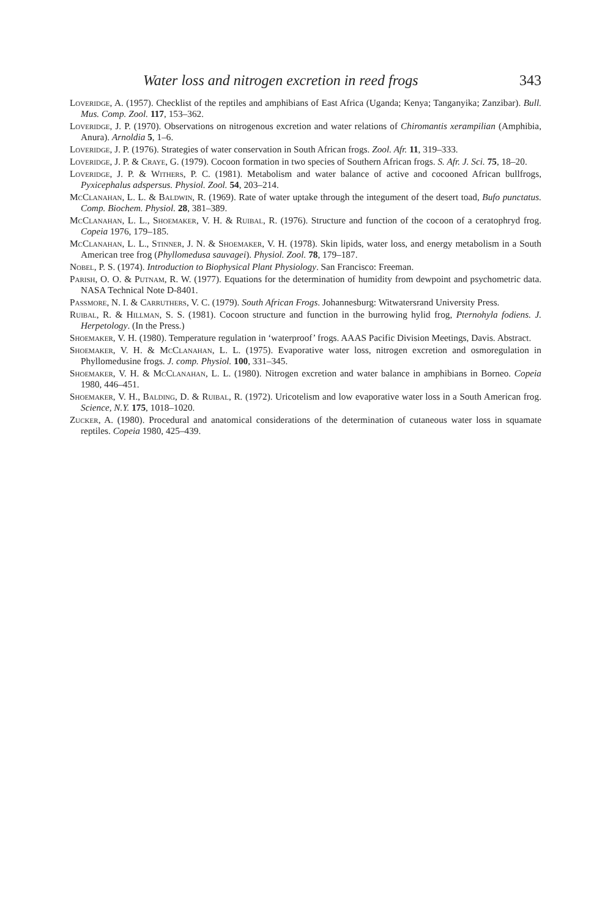Water loss and nitrogen excretion in reed frogs 343
Loveridge, A. (1957). Checklist of the reptiles and amphibians of East Africa (Uganda; Kenya; Tanganyika; Zanzibar). Bull. Mus. Comp. Zool. 117, 153–362.
Loveridge, J. P. (1970). Observations on nitrogenous excretion and water relations of Chiromantis xerampilian (Amphibia, Anura). Arnoldia 5, 1–6.
Loveridge, J. P. (1976). Strategies of water conservation in South African frogs. Zool. Afr. 11, 319–333.
Loveridge, J. P. & Craye, G. (1979). Cocoon formation in two species of Southern African frogs. S. Afr. J. Sci. 75, 18–20.
Loveridge, J. P. & Withers, P. C. (1981). Metabolism and water balance of active and cocooned African bullfrogs, Pyxicephalus adspersus. Physiol. Zool. 54, 203–214.
McClanahan, L. L. & Baldwin, R. (1969). Rate of water uptake through the integument of the desert toad, Bufo punctatus. Comp. Biochem. Physiol. 28, 381–389.
McClanahan, L. L., Shoemaker, V. H. & Ruibal, R. (1976). Structure and function of the cocoon of a ceratophryd frog. Copeia 1976, 179–185.
McClanahan, L. L., Stinner, J. N. & Shoemaker, V. H. (1978). Skin lipids, water loss, and energy metabolism in a South American tree frog (Phyllomedusa sauvagei). Physiol. Zool. 78, 179–187.
Nobel, P. S. (1974). Introduction to Biophysical Plant Physiology. San Francisco: Freeman.
Parish, O. O. & Putnam, R. W. (1977). Equations for the determination of humidity from dewpoint and psychometric data. NASA Technical Note D-8401.
Passmore, N. I. & Carruthers, V. C. (1979). South African Frogs. Johannesburg: Witwatersrand University Press.
Ruibal, R. & Hillman, S. S. (1981). Cocoon structure and function in the burrowing hylid frog, Pternohyla fodiens. J. Herpetology. (In the Press.)
Shoemaker, V. H. (1980). Temperature regulation in ‘waterproof’ frogs. AAAS Pacific Division Meetings, Davis. Abstract.
Shoemaker, V. H. & McClanahan, L. L. (1975). Evaporative water loss, nitrogen excretion and osmoregulation in Phyllomedusine frogs. J. comp. Physiol. 100, 331–345.
Shoemaker, V. H. & McClanahan, L. L. (1980). Nitrogen excretion and water balance in amphibians in Borneo. Copeia 1980, 446–451.
Shoemaker, V. H., Balding, D. & Ruibal, R. (1972). Uricotelism and low evaporative water loss in a South American frog. Science, N.Y. 175, 1018–1020.
Zucker, A. (1980). Procedural and anatomical considerations of the determination of cutaneous water loss in squamate reptiles. Copeia 1980, 425–439.